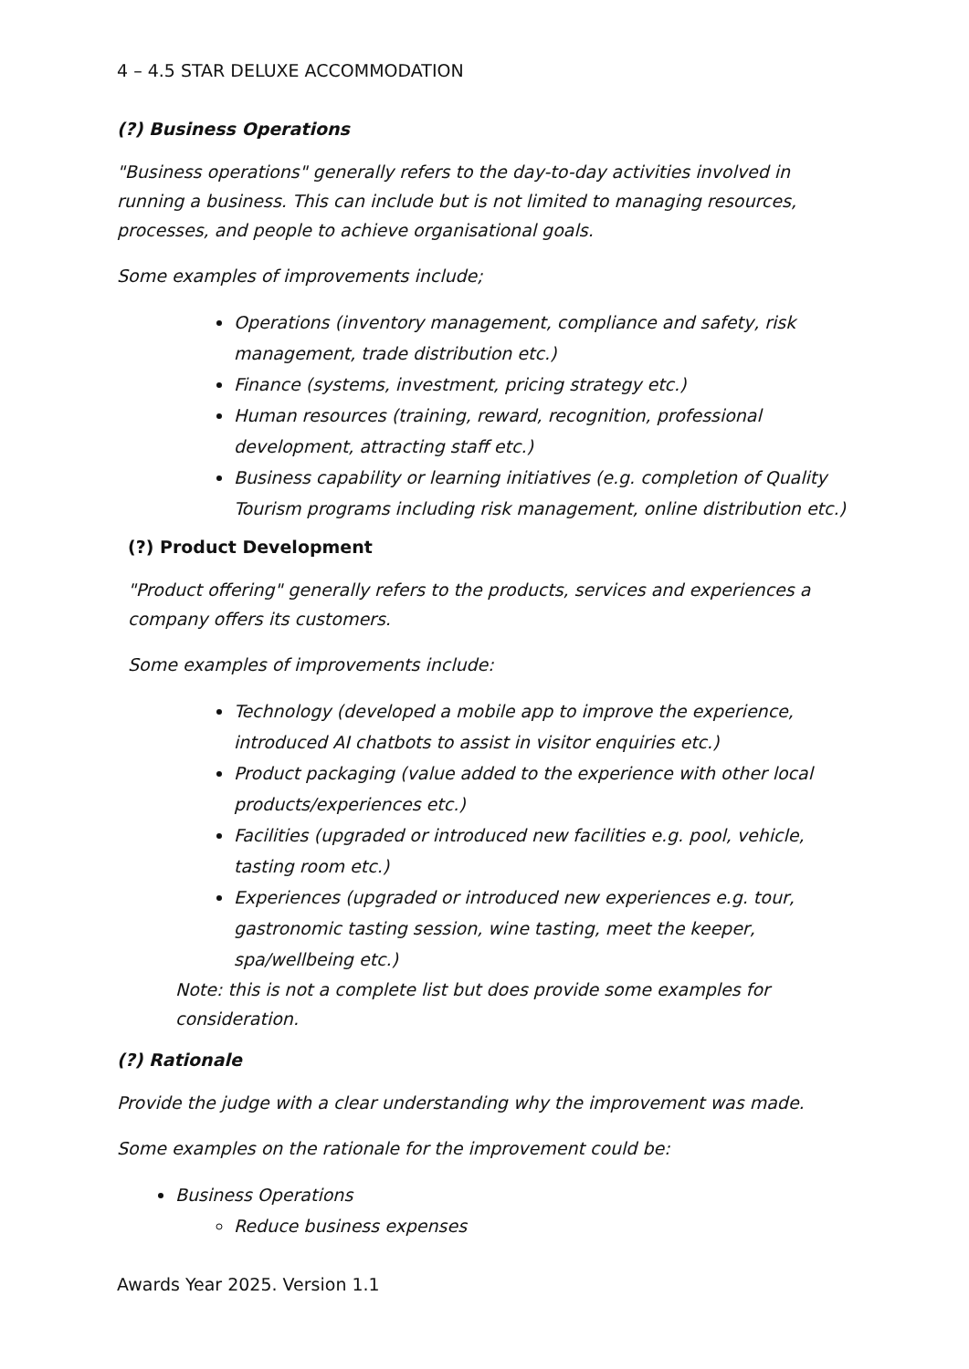4 – 4.5 STAR DELUXE ACCOMMODATION
(?) Business Operations
"Business operations" generally refers to the day-to-day activities involved in running a business. This can include but is not limited to managing resources, processes, and people to achieve organisational goals.
Some examples of improvements include;
Operations (inventory management, compliance and safety, risk management, trade distribution etc.)
Finance (systems, investment, pricing strategy etc.)
Human resources (training, reward, recognition, professional development, attracting staff etc.)
Business capability or learning initiatives (e.g. completion of Quality Tourism programs including risk management, online distribution etc.)
(?) Product Development
"Product offering" generally refers to the products, services and experiences a company offers its customers.
Some examples of improvements include:
Technology (developed a mobile app to improve the experience, introduced AI chatbots to assist in visitor enquiries etc.)
Product packaging (value added to the experience with other local products/experiences etc.)
Facilities (upgraded or introduced new facilities e.g. pool, vehicle, tasting room etc.)
Experiences (upgraded or introduced new experiences e.g. tour, gastronomic tasting session, wine tasting, meet the keeper, spa/wellbeing etc.)
Note: this is not a complete list but does provide some examples for consideration.
(?) Rationale
Provide the judge with a clear understanding why the improvement was made.
Some examples on the rationale for the improvement could be:
Business Operations
Reduce business expenses
Awards Year 2025. Version 1.1